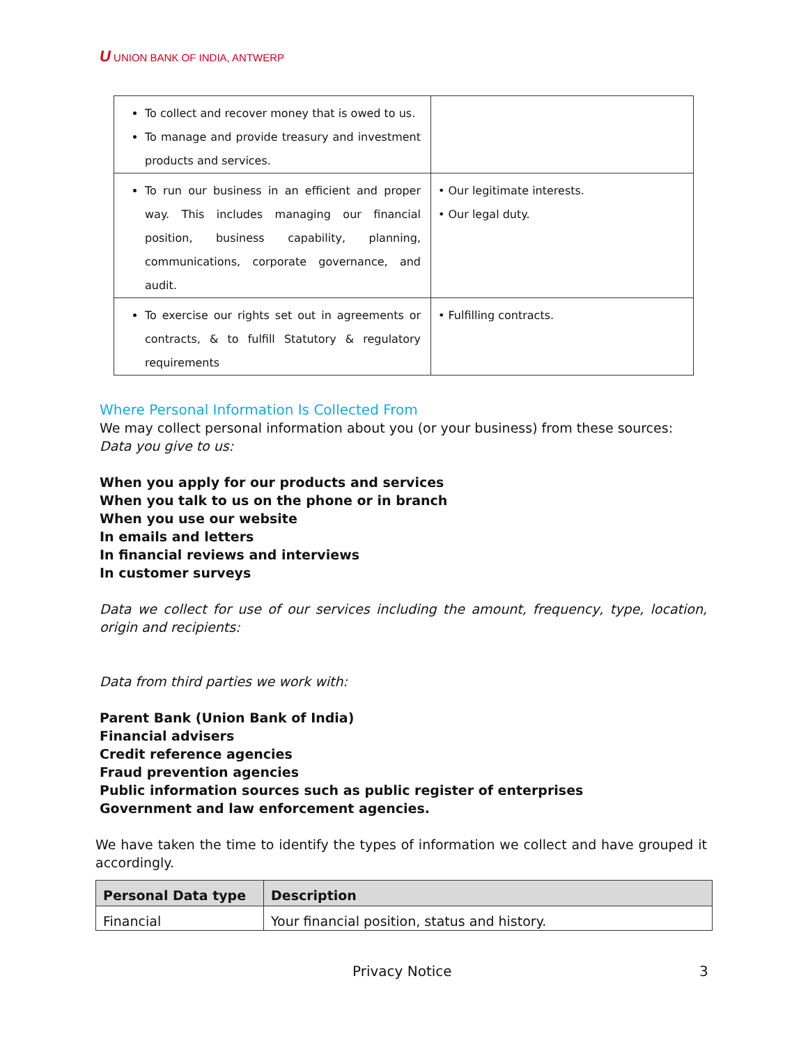U UNION BANK OF INDIA, ANTWERP
| To collect and recover money that is owed to us. To manage and provide treasury and investment products and services. | |
| To run our business in an efficient and proper way. This includes managing our financial position, business capability, planning, communications, corporate governance, and audit. | • Our legitimate interests. • Our legal duty. |
| To exercise our rights set out in agreements or contracts, & to fulfill Statutory & regulatory requirements | • Fulfilling contracts. |
Where Personal Information Is Collected From
We may collect personal information about you (or your business) from these sources:
Data you give to us:
When you apply for our products and services
When you talk to us on the phone or in branch
When you use our website
In emails and letters
In financial reviews and interviews
In customer surveys
Data we collect for use of our services including the amount, frequency, type, location, origin and recipients:
Data from third parties we work with:
Parent Bank (Union Bank of India)
Financial advisers
Credit reference agencies
Fraud prevention agencies
Public information sources such as public register of enterprises
Government and law enforcement agencies.
We have taken the time to identify the types of information we collect and have grouped it accordingly.
| Personal Data type | Description |
| --- | --- |
| Financial | Your financial position, status and history. |
Privacy Notice 3